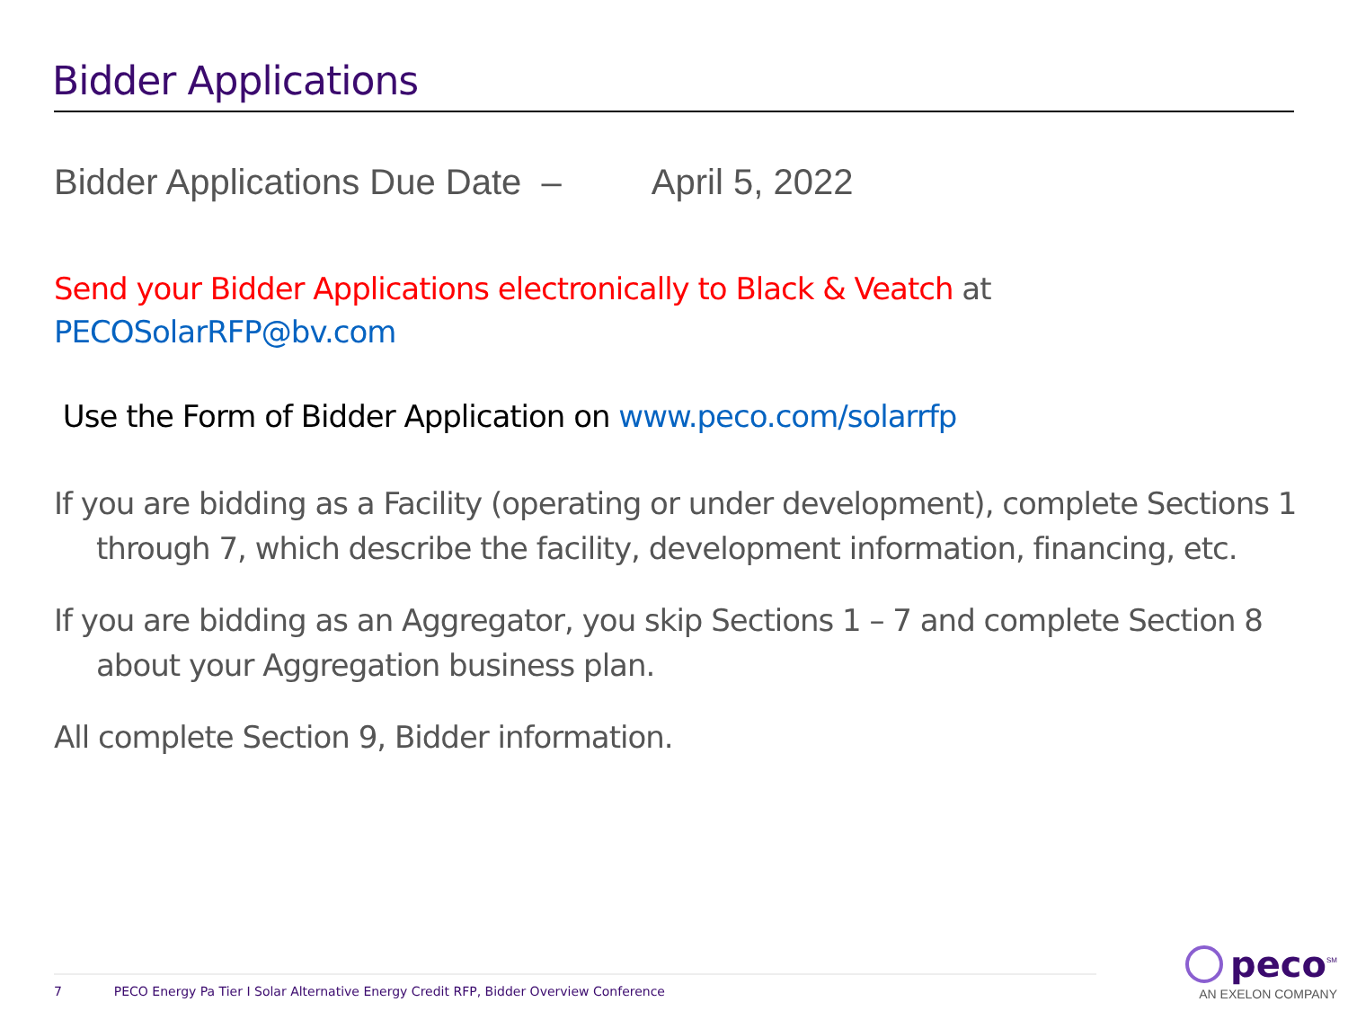Bidder Applications
Bidder Applications Due Date – April 5, 2022
Send your Bidder Applications electronically to Black & Veatch at
PECOSolarRFP@bv.com
Use the Form of Bidder Application on www.peco.com/solarrfp
If you are bidding as a Facility (operating or under development), complete Sections 1 through 7, which describe the facility, development information, financing, etc.
If you are bidding as an Aggregator, you skip Sections 1 – 7 and complete Section 8 about your Aggregation business plan.
All complete Section 9, Bidder information.
7 PECO Energy Pa Tier I Solar Alternative Energy Credit RFP, Bidder Overview Conference
peco<sup>SM</sup>
AN EXELON COMPANY